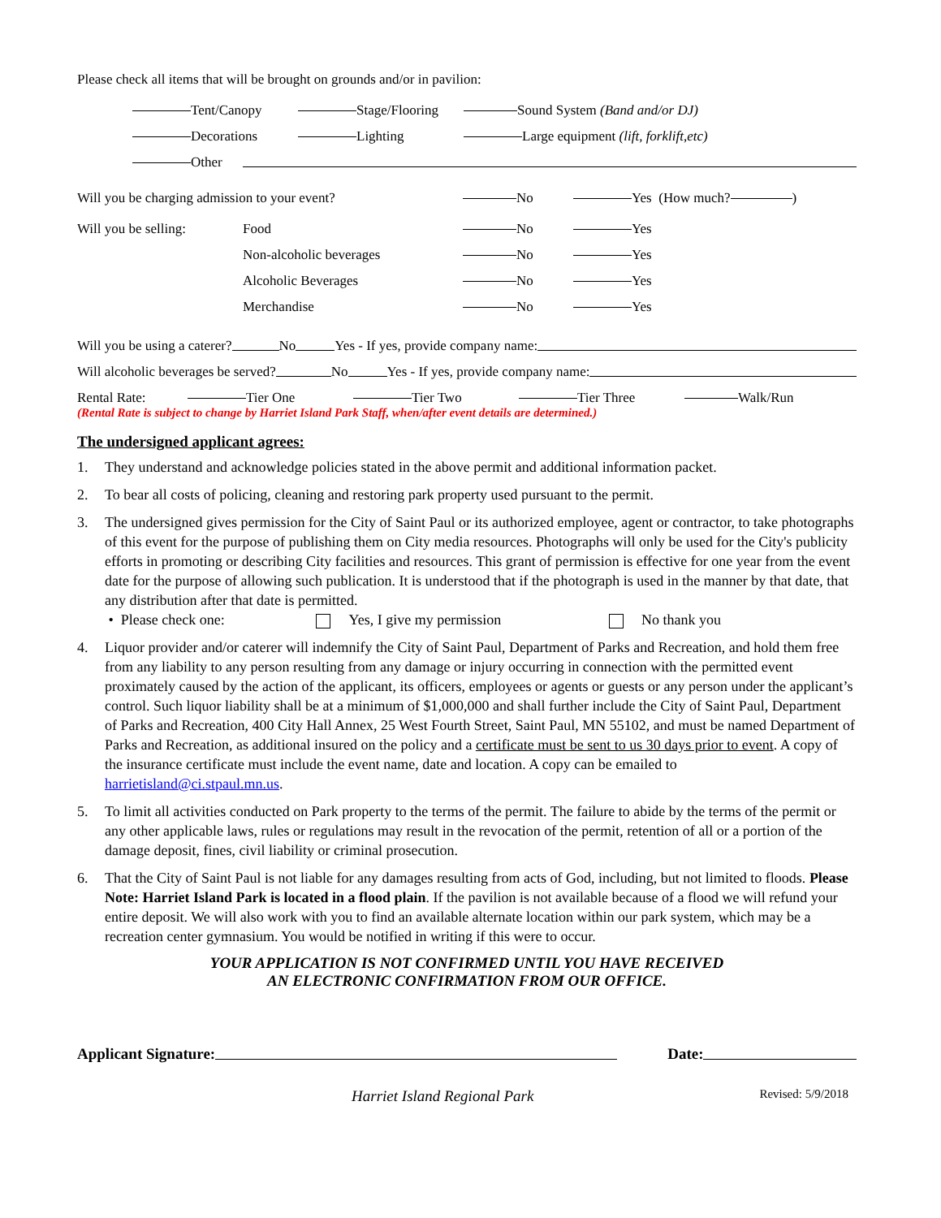Please check all items that will be brought on grounds and/or in pavilion:
Tent/Canopy Stage/Flooring Sound System (Band and/or DJ)
Decorations Lighting Large equipment (lift, forklift,etc)
Other
Will you be charging admission to your event? No Yes (How much? )
Will you be selling: Food No Yes
Non-alcoholic beverages No Yes
Alcoholic Beverages No Yes
Merchandise No Yes
Will you be using a caterer? No Yes - If yes, provide company name:
Will alcoholic beverages be served? No Yes - If yes, provide company name:
Rental Rate: Tier One Tier Two Tier Three Walk/Run
(Rental Rate is subject to change by Harriet Island Park Staff, when/after event details are determined.)
The undersigned applicant agrees:
1. They understand and acknowledge policies stated in the above permit and additional information packet.
2. To bear all costs of policing, cleaning and restoring park property used pursuant to the permit.
3. The undersigned gives permission for the City of Saint Paul or its authorized employee, agent or contractor, to take photographs of this event for the purpose of publishing them on City media resources. Photographs will only be used for the City's publicity efforts in promoting or describing City facilities and resources. This grant of permission is effective for one year from the event date for the purpose of allowing such publication. It is understood that if the photograph is used in the manner by that date, that any distribution after that date is permitted.
• Please check one: Yes, I give my permission No thank you
4. Liquor provider and/or caterer will indemnify the City of Saint Paul, Department of Parks and Recreation, and hold them free from any liability to any person resulting from any damage or injury occurring in connection with the permitted event proximately caused by the action of the applicant, its officers, employees or agents or guests or any person under the applicant’s control. Such liquor liability shall be at a minimum of $1,000,000 and shall further include the City of Saint Paul, Department of Parks and Recreation, 400 City Hall Annex, 25 West Fourth Street, Saint Paul, MN 55102, and must be named Department of Parks and Recreation, as additional insured on the policy and a certificate must be sent to us 30 days prior to event. A copy of the insurance certificate must include the event name, date and location. A copy can be emailed to harrietisland@ci.stpaul.mn.us.
5. To limit all activities conducted on Park property to the terms of the permit. The failure to abide by the terms of the permit or any other applicable laws, rules or regulations may result in the revocation of the permit, retention of all or a portion of the damage deposit, fines, civil liability or criminal prosecution.
6. That the City of Saint Paul is not liable for any damages resulting from acts of God, including, but not limited to floods. Please Note: Harriet Island Park is located in a flood plain. If the pavilion is not available because of a flood we will refund your entire deposit. We will also work with you to find an available alternate location within our park system, which may be a recreation center gymnasium. You would be notified in writing if this were to occur.
YOUR APPLICATION IS NOT CONFIRMED UNTIL YOU HAVE RECEIVED
AN ELECTRONIC CONFIRMATION FROM OUR OFFICE.
Applicant Signature: Date:
Harriet Island Regional Park Revised: 5/9/2018